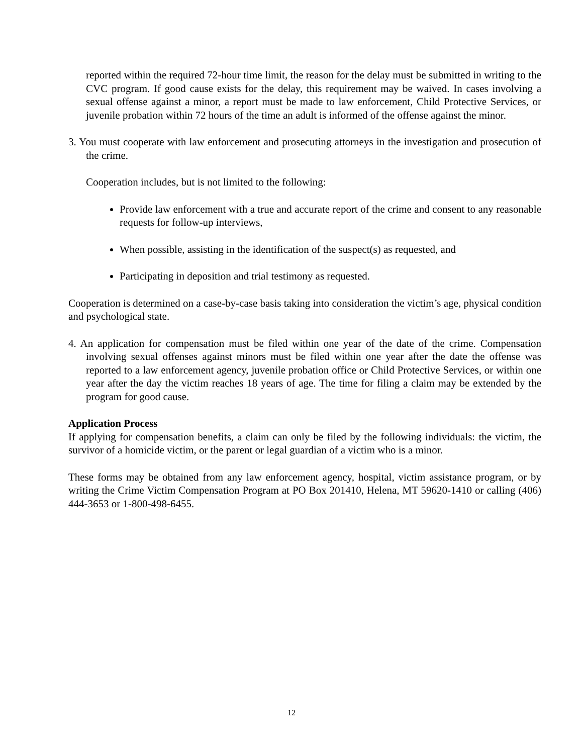reported within the required 72-hour time limit, the reason for the delay must be submitted in writing to the CVC program. If good cause exists for the delay, this requirement may be waived. In cases involving a sexual offense against a minor, a report must be made to law enforcement, Child Protective Services, or juvenile probation within 72 hours of the time an adult is informed of the offense against the minor.
3. You must cooperate with law enforcement and prosecuting attorneys in the investigation and prosecution of the crime.
Cooperation includes, but is not limited to the following:
Provide law enforcement with a true and accurate report of the crime and consent to any reasonable requests for follow-up interviews,
When possible, assisting in the identification of the suspect(s) as requested, and
Participating in deposition and trial testimony as requested.
Cooperation is determined on a case-by-case basis taking into consideration the victim’s age, physical condition and psychological state.
4. An application for compensation must be filed within one year of the date of the crime. Compensation involving sexual offenses against minors must be filed within one year after the date the offense was reported to a law enforcement agency, juvenile probation office or Child Protective Services, or within one year after the day the victim reaches 18 years of age. The time for filing a claim may be extended by the program for good cause.
Application Process
If applying for compensation benefits, a claim can only be filed by the following individuals: the victim, the survivor of a homicide victim, or the parent or legal guardian of a victim who is a minor.
These forms may be obtained from any law enforcement agency, hospital, victim assistance program, or by writing the Crime Victim Compensation Program at PO Box 201410, Helena, MT 59620-1410 or calling (406) 444-3653 or 1-800-498-6455.
12